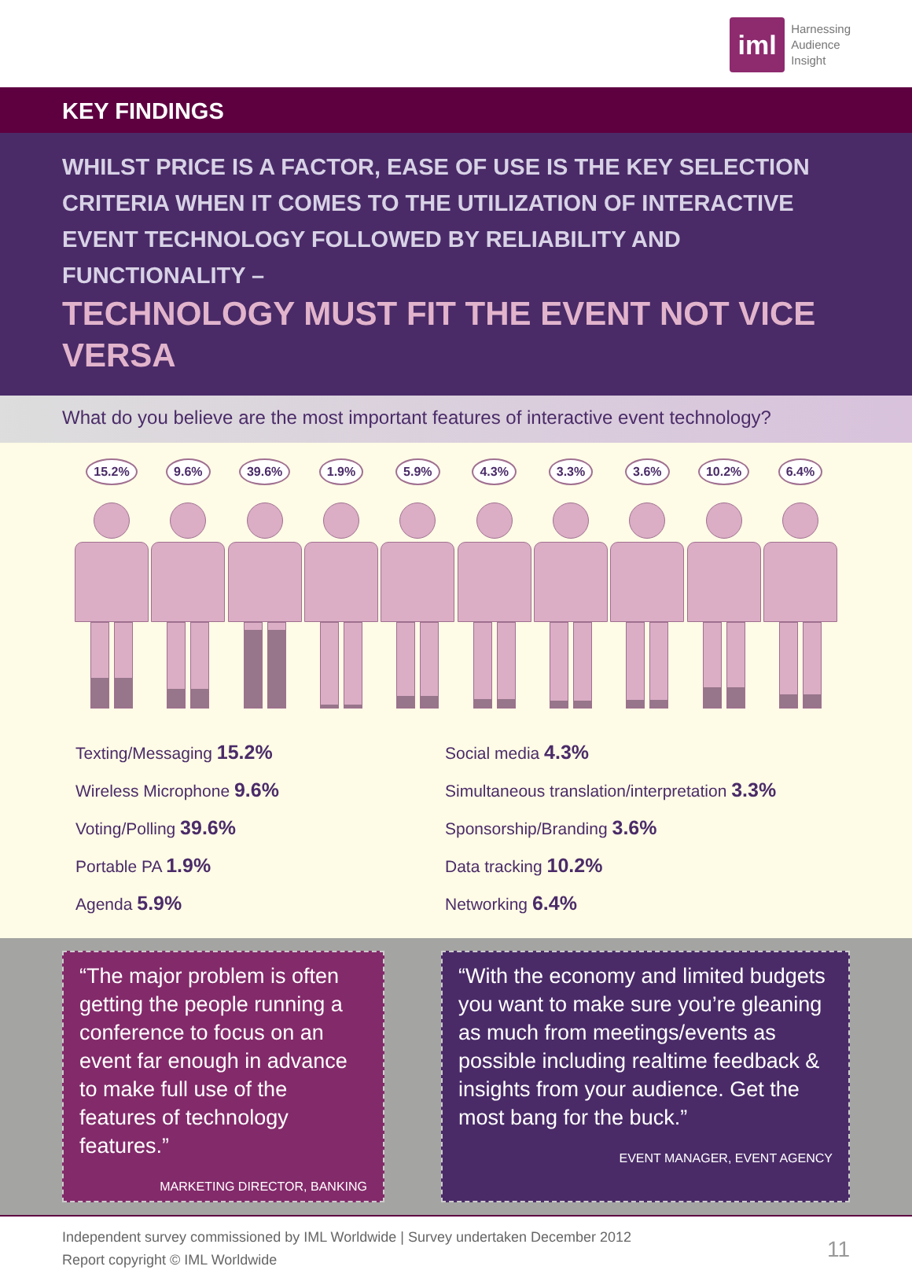iml
Harnessing
Audience
Insight
KEY FINDINGS
WHILST PRICE IS A FACTOR, EASE OF USE IS THE KEY SELECTION CRITERIA WHEN IT COMES TO THE UTILIZATION OF INTERACTIVE EVENT TECHNOLOGY FOLLOWED BY RELIABILITY AND FUNCTIONALITY –
TECHNOLOGY MUST FIT THE EVENT NOT VICE VERSA
What do you believe are the most important features of interactive event technology?
15.2% 9.6% 39.6% 1.9% 5.9% 4.3% 3.3% 3.6% 10.2% 6.4%
Texting/Messaging 15.2%
Wireless Microphone 9.6%
Voting/Polling 39.6%
Portable PA 1.9%
Agenda 5.9%
Social media 4.3%
Simultaneous translation/interpretation 3.3%
Sponsorship/Branding 3.6%
Data tracking 10.2%
Networking 6.4%
“The major problem is often getting the people running a conference to focus on an event far enough in advance to make full use of the features of technology features.”
MARKETING DIRECTOR, BANKING
“With the economy and limited budgets you want to make sure you’re gleaning as much from meetings/events as possible including realtime feedback & insights from your audience. Get the most bang for the buck.”
EVENT MANAGER, EVENT AGENCY
Independent survey commissioned by IML Worldwide | Survey undertaken December 2012
Report copyright © IML Worldwide
11